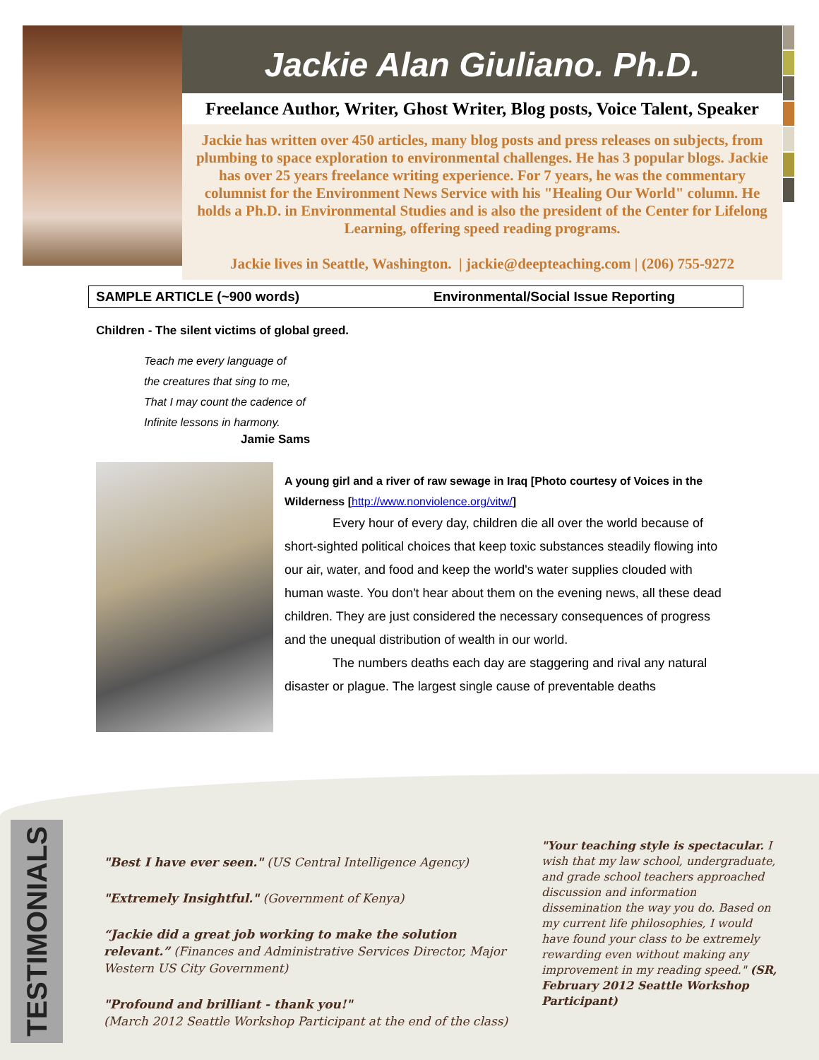Jackie Alan Giuliano. Ph.D.
Freelance Author, Writer, Ghost Writer, Blog posts, Voice Talent, Speaker
Jackie has written over 450 articles, many blog posts and press releases on subjects, from plumbing to space exploration to environmental challenges. He has 3 popular blogs. Jackie has over 25 years freelance writing experience. For 7 years, he was the commentary columnist for the Environment News Service with his "Healing Our World" column. He holds a Ph.D. in Environmental Studies and is also the president of the Center for Lifelong Learning, offering speed reading programs.
Jackie lives in Seattle, Washington. | jackie@deepteaching.com | (206) 755-9272
SAMPLE ARTICLE (~900 words) Environmental/Social Issue Reporting
Children - The silent victims of global greed.
Teach me every language of
the creatures that sing to me,
That I may count the cadence of
Infinite lessons in harmony.
Jamie Sams
A young girl and a river of raw sewage in Iraq [Photo courtesy of Voices in the Wilderness [http://www.nonviolence.org/vitw/]
Every hour of every day, children die all over the world because of short-sighted political choices that keep toxic substances steadily flowing into our air, water, and food and keep the world's water supplies clouded with human waste. You don't hear about them on the evening news, all these dead children. They are just considered the necessary consequences of progress and the unequal distribution of wealth in our world.
The numbers deaths each day are staggering and rival any natural disaster or plague. The largest single cause of preventable deaths
TESTIMONIALS
"Best I have ever seen." (US Central Intelligence Agency)
"Extremely Insightful." (Government of Kenya)
“Jackie did a great job working to make the solution relevant.” (Finances and Administrative Services Director, Major Western US City Government)
"Profound and brilliant - thank you!"
(March 2012 Seattle Workshop Participant at the end of the class)
"Your teaching style is spectacular. I wish that my law school, undergraduate, and grade school teachers approached discussion and information dissemination the way you do. Based on my current life philosophies, I would have found your class to be extremely rewarding even without making any improvement in my reading speed." (SR, February 2012 Seattle Workshop Participant)